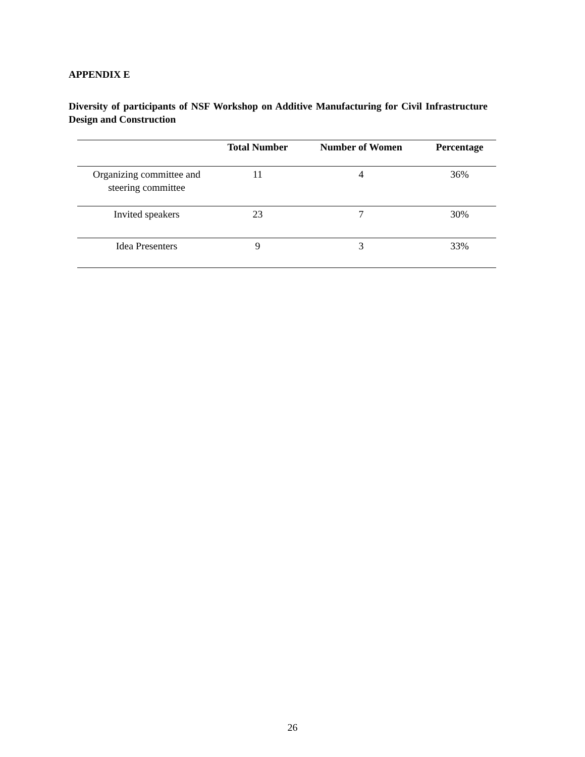APPENDIX E
Diversity of participants of NSF Workshop on Additive Manufacturing for Civil Infrastructure Design and Construction
| | Total Number | Number of Women | Percentage |
| --- | --- | --- | --- |
| Organizing committee and steering committee | 11 | 4 | 36% |
| Invited speakers | 23 | 7 | 30% |
| Idea Presenters | 9 | 3 | 33% |
26